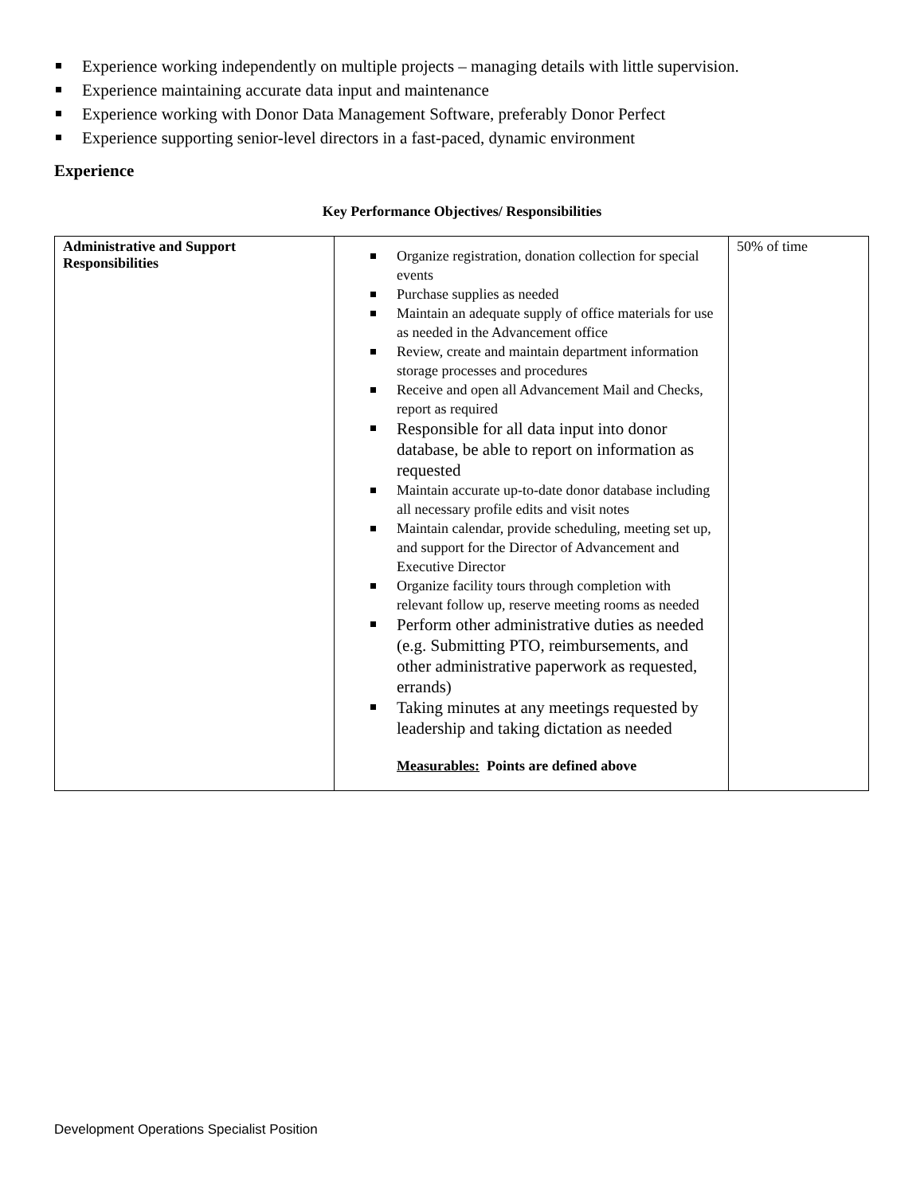Experience working independently on multiple projects – managing details with little supervision.
Experience maintaining accurate data input and maintenance
Experience working with Donor Data Management Software, preferably Donor Perfect
Experience supporting senior-level directors in a fast-paced, dynamic environment
Experience
Key Performance Objectives/ Responsibilities
| Administrative and Support Responsibilities | Organize registration, donation collection for special events Purchase supplies as needed Maintain an adequate supply of office materials for use as needed in the Advancement office Review, create and maintain department information storage processes and procedures Receive and open all Advancement Mail and Checks, report as required Responsible for all data input into donor database, be able to report on information as requested Maintain accurate up-to-date donor database including all necessary profile edits and visit notes Maintain calendar, provide scheduling, meeting set up, and support for the Director of Advancement and Executive Director Organize facility tours through completion with relevant follow up, reserve meeting rooms as needed Perform other administrative duties as needed (e.g. Submitting PTO, reimbursements, and other administrative paperwork as requested, errands) Taking minutes at any meetings requested by leadership and taking dictation as needed Measurables: Points are defined above | 50% of time |
Development Operations Specialist Position